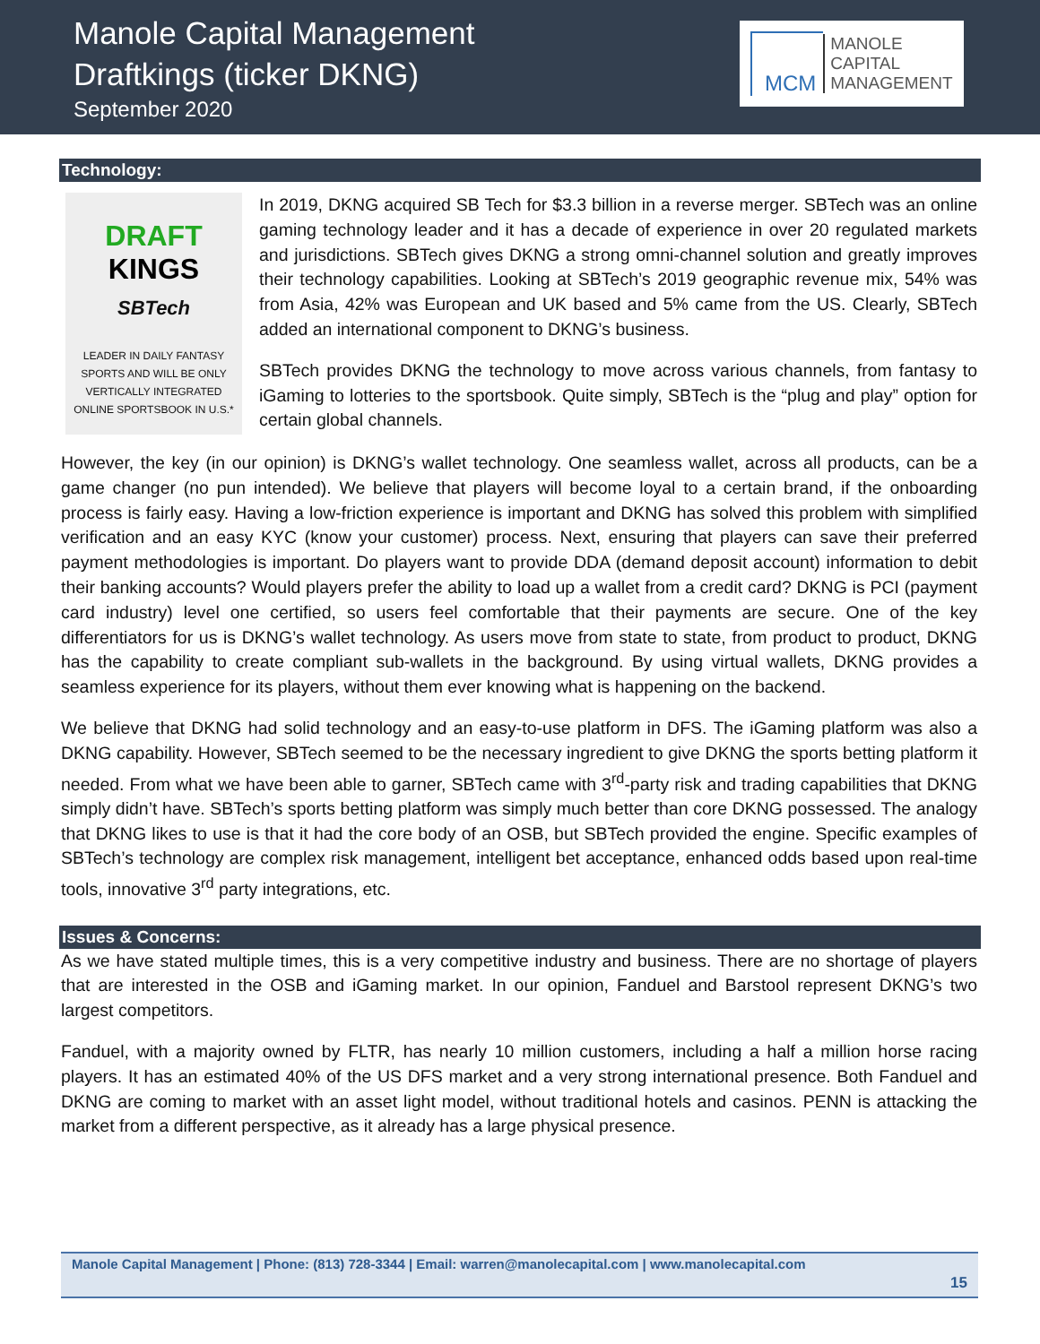Manole Capital Management
Draftkings (ticker DKNG)
September 2020
MCM
MANOLE
CAPITAL
MANAGEMENT
Technology:
DRAFT
KINGS
SBTech
LEADER IN DAILY FANTASY SPORTS AND WILL BE ONLY VERTICALLY INTEGRATED ONLINE SPORTSBOOK IN U.S.*
In 2019, DKNG acquired SB Tech for $3.3 billion in a reverse merger. SBTech was an online gaming technology leader and it has a decade of experience in over 20 regulated markets and jurisdictions. SBTech gives DKNG a strong omni-channel solution and greatly improves their technology capabilities. Looking at SBTech’s 2019 geographic revenue mix, 54% was from Asia, 42% was European and UK based and 5% came from the US. Clearly, SBTech added an international component to DKNG’s business.
SBTech provides DKNG the technology to move across various channels, from fantasy to iGaming to lotteries to the sportsbook. Quite simply, SBTech is the “plug and play” option for certain global channels.
However, the key (in our opinion) is DKNG’s wallet technology. One seamless wallet, across all products, can be a game changer (no pun intended). We believe that players will become loyal to a certain brand, if the onboarding process is fairly easy. Having a low-friction experience is important and DKNG has solved this problem with simplified verification and an easy KYC (know your customer) process. Next, ensuring that players can save their preferred payment methodologies is important. Do players want to provide DDA (demand deposit account) information to debit their banking accounts? Would players prefer the ability to load up a wallet from a credit card? DKNG is PCI (payment card industry) level one certified, so users feel comfortable that their payments are secure. One of the key differentiators for us is DKNG’s wallet technology. As users move from state to state, from product to product, DKNG has the capability to create compliant sub-wallets in the background. By using virtual wallets, DKNG provides a seamless experience for its players, without them ever knowing what is happening on the backend.
We believe that DKNG had solid technology and an easy-to-use platform in DFS. The iGaming platform was also a DKNG capability. However, SBTech seemed to be the necessary ingredient to give DKNG the sports betting platform it needed. From what we have been able to garner, SBTech came with 3<sup>rd</sup>-party risk and trading capabilities that DKNG simply didn’t have. SBTech’s sports betting platform was simply much better than core DKNG possessed. The analogy that DKNG likes to use is that it had the core body of an OSB, but SBTech provided the engine. Specific examples of SBTech’s technology are complex risk management, intelligent bet acceptance, enhanced odds based upon real-time tools, innovative 3<sup>rd</sup> party integrations, etc.
Issues & Concerns:
As we have stated multiple times, this is a very competitive industry and business. There are no shortage of players that are interested in the OSB and iGaming market. In our opinion, Fanduel and Barstool represent DKNG’s two largest competitors.
Fanduel, with a majority owned by FLTR, has nearly 10 million customers, including a half a million horse racing players. It has an estimated 40% of the US DFS market and a very strong international presence. Both Fanduel and DKNG are coming to market with an asset light model, without traditional hotels and casinos. PENN is attacking the market from a different perspective, as it already has a large physical presence.
Manole Capital Management | Phone: (813) 728-3344 | Email: warren@manolecapital.com | www.manolecapital.com
15